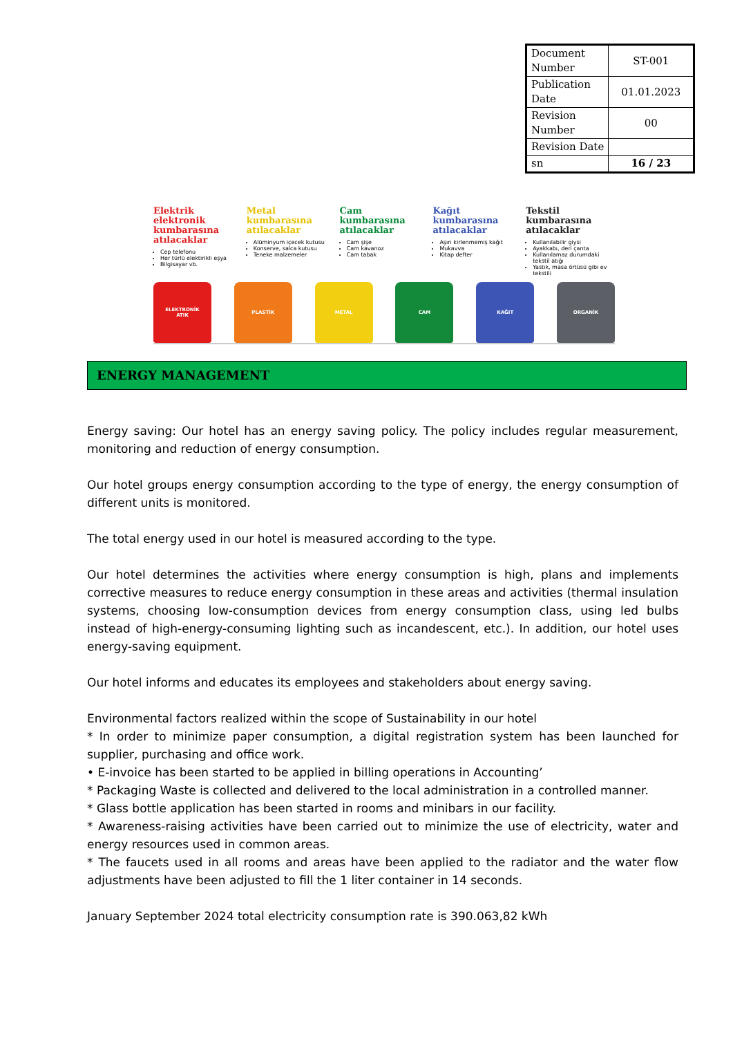| Document Number | ST-001 |
| Publication Date | 01.01.2023 |
| Revision Number | 00 |
| Revision Date | |
| sn | 16 / 23 |
Elektrik elektronik kumbarasına atılacaklar
Cep telefonu
Her türlü elektirikli eşya
Bilgisayar vb.
Metal kumbarasına atılacaklar
Alüminyum içecek kutusu
Konserve, salca kutusu
Teneke malzemeler
Cam kumbarasına atılacaklar
Cam şişe
Cam kavanoz
Cam tabak
Kağıt kumbarasına atılacaklar
Aşırı kirlenmemiş kağıt
Mukavva
Kitap defter
Tekstil kumbarasına atılacaklar
Kullanılabilir giysi
Ayakkabı, deri çanta
Kullanılamaz durumdaki tekstil atığı
Yastık, masa örtüsü gibi ev tekstili
ELEKTRONİK
ATIK
PLASTİK METAL CAM KAĞIT ORGANİK
ENERGY MANAGEMENT
Energy saving: Our hotel has an energy saving policy. The policy includes regular measurement, monitoring and reduction of energy consumption.
Our hotel groups energy consumption according to the type of energy, the energy consumption of different units is monitored.
The total energy used in our hotel is measured according to the type.
Our hotel determines the activities where energy consumption is high, plans and implements corrective measures to reduce energy consumption in these areas and activities (thermal insulation systems, choosing low-consumption devices from energy consumption class, using led bulbs instead of high-energy-consuming lighting such as incandescent, etc.). In addition, our hotel uses energy-saving equipment.
Our hotel informs and educates its employees and stakeholders about energy saving.
Environmental factors realized within the scope of Sustainability in our hotel
* In order to minimize paper consumption, a digital registration system has been launched for supplier, purchasing and office work.
• E-invoice has been started to be applied in billing operations in Accounting’
* Packaging Waste is collected and delivered to the local administration in a controlled manner.
* Glass bottle application has been started in rooms and minibars in our facility.
* Awareness-raising activities have been carried out to minimize the use of electricity, water and energy resources used in common areas.
* The faucets used in all rooms and areas have been applied to the radiator and the water flow adjustments have been adjusted to fill the 1 liter container in 14 seconds.
January September 2024 total electricity consumption rate is 390.063,82 kWh